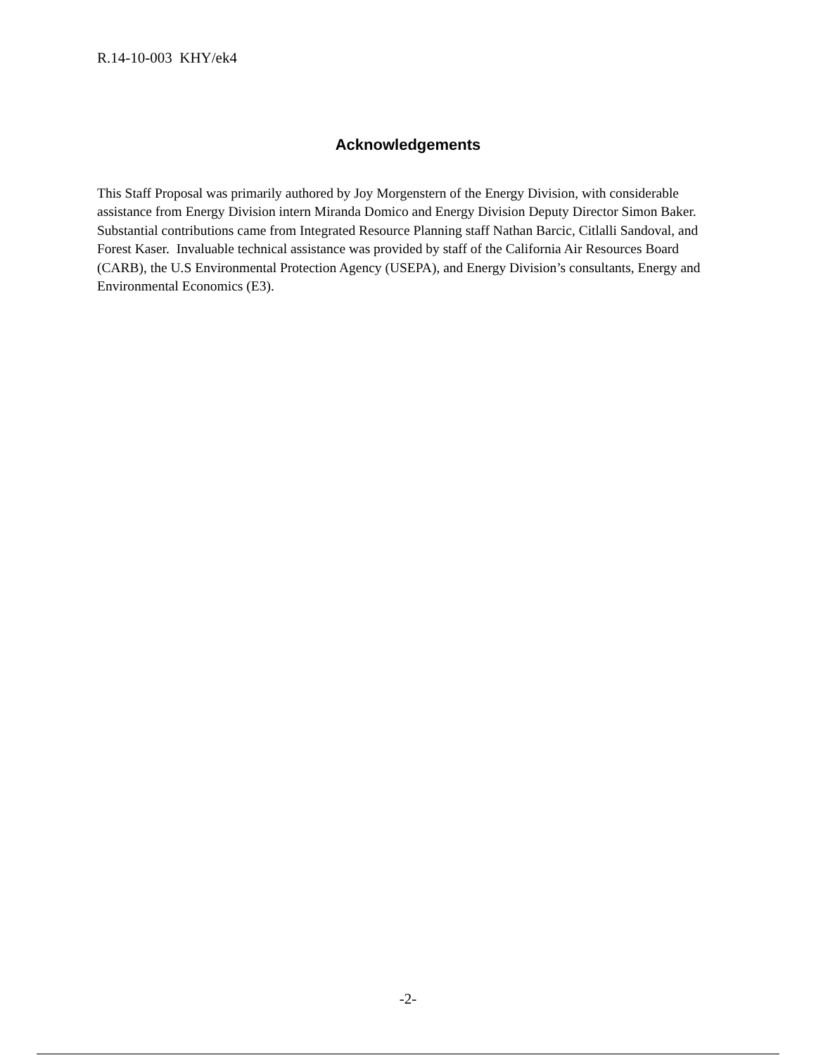R.14-10-003 KHY/ek4
Acknowledgements
This Staff Proposal was primarily authored by Joy Morgenstern of the Energy Division, with considerable assistance from Energy Division intern Miranda Domico and Energy Division Deputy Director Simon Baker. Substantial contributions came from Integrated Resource Planning staff Nathan Barcic, Citlalli Sandoval, and Forest Kaser. Invaluable technical assistance was provided by staff of the California Air Resources Board (CARB), the U.S Environmental Protection Agency (USEPA), and Energy Division’s consultants, Energy and Environmental Economics (E3).
-2-